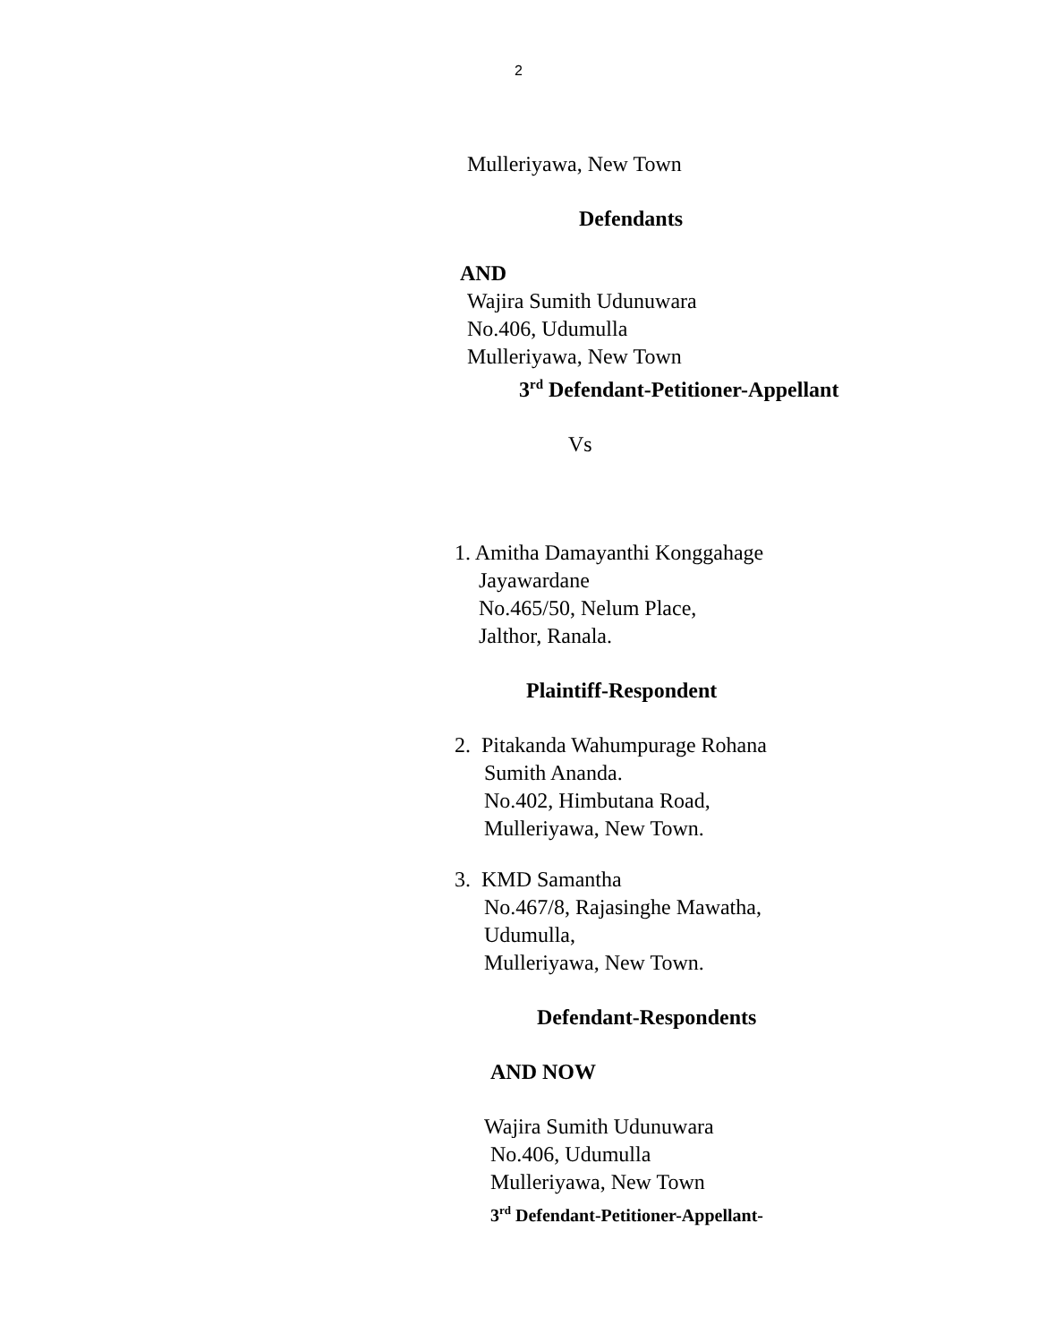2
Mulleriyawa, New Town
Defendants
AND
Wajira Sumith Udunuwara
No.406, Udumulla
Mulleriyawa, New Town
3<sup>rd</sup> Defendant-Petitioner-Appellant
Vs
1. Amitha Damayanthi Konggahage
Jayawardane
No.465/50, Nelum Place,
Jalthor, Ranala.
Plaintiff-Respondent
2. Pitakanda Wahumpurage Rohana
Sumith Ananda.
No.402, Himbutana Road,
Mulleriyawa, New Town.
3. KMD Samantha
No.467/8, Rajasinghe Mawatha,
Udumulla,
Mulleriyawa, New Town.
Defendant-Respondents
AND NOW
Wajira Sumith Udunuwara
No.406, Udumulla
Mulleriyawa, New Town
3<sup>rd</sup> Defendant-Petitioner-Appellant-